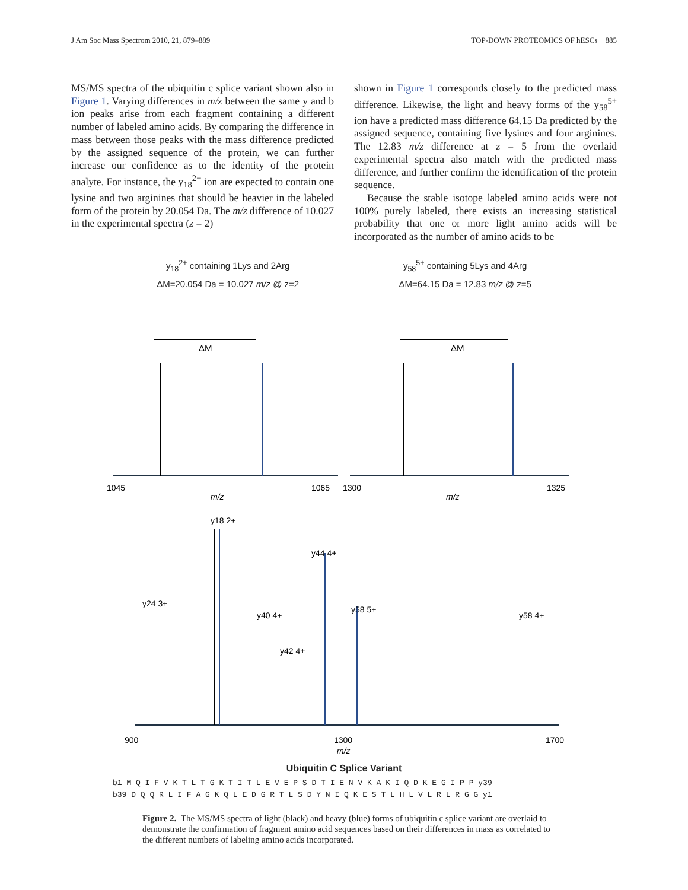J Am Soc Mass Spectrom 2010, 21, 879–889 TOP-DOWN PROTEOMICS OF hESCs 885
MS/MS spectra of the ubiquitin c splice variant shown also in Figure 1. Varying differences in m/z between the same y and b ion peaks arise from each fragment containing a different number of labeled amino acids. By comparing the difference in mass between those peaks with the mass difference predicted by the assigned sequence of the protein, we can further increase our confidence as to the identity of the protein analyte. For instance, the y<sub>18</sub><sup>2+</sup> ion are expected to contain one lysine and two arginines that should be heavier in the labeled form of the protein by 20.054 Da. The m/z difference of 10.027 in the experimental spectra (z = 2)
shown in Figure 1 corresponds closely to the predicted mass difference. Likewise, the light and heavy forms of the y<sub>58</sub><sup>5+</sup> ion have a predicted mass difference 64.15 Da predicted by the assigned sequence, containing five lysines and four arginines. The 12.83 m/z difference at z = 5 from the overlaid experimental spectra also match with the predicted mass difference, and further confirm the identification of the protein sequence.
Because the stable isotope labeled amino acids were not 100% purely labeled, there exists an increasing statistical probability that one or more light amino acids will be incorporated as the number of amino acids to be
y<sub>18</sub><sup>2+</sup> containing 1Lys and 2Arg
ΔM=20.054 Da = 10.027 m/z @ z=2
y<sub>58</sub><sup>5+</sup> containing 5Lys and 4Arg
ΔM=64.15 Da = 12.83 m/z @ z=5
ΔM
ΔM
1045
1065
1300
1325
m/z
m/z
y18 2+
y44 4+
y24 3+
y40 4+
y42 4+
y58 5+
y58 4+
900
1300
1700
m/z
Ubiquitin C Splice Variant
b1 M Q I F V K T L T G K T I T L E V E P S D T I E N V K A K I Q D K E G I P P y39
b39 D Q Q R L I F A G K Q L E D G R T L S D Y N I Q K E S T L H L V L R L R G G y1
Figure 2. The MS/MS spectra of light (black) and heavy (blue) forms of ubiquitin c splice variant are overlaid to demonstrate the confirmation of fragment amino acid sequences based on their differences in mass as correlated to the different numbers of labeling amino acids incorporated.